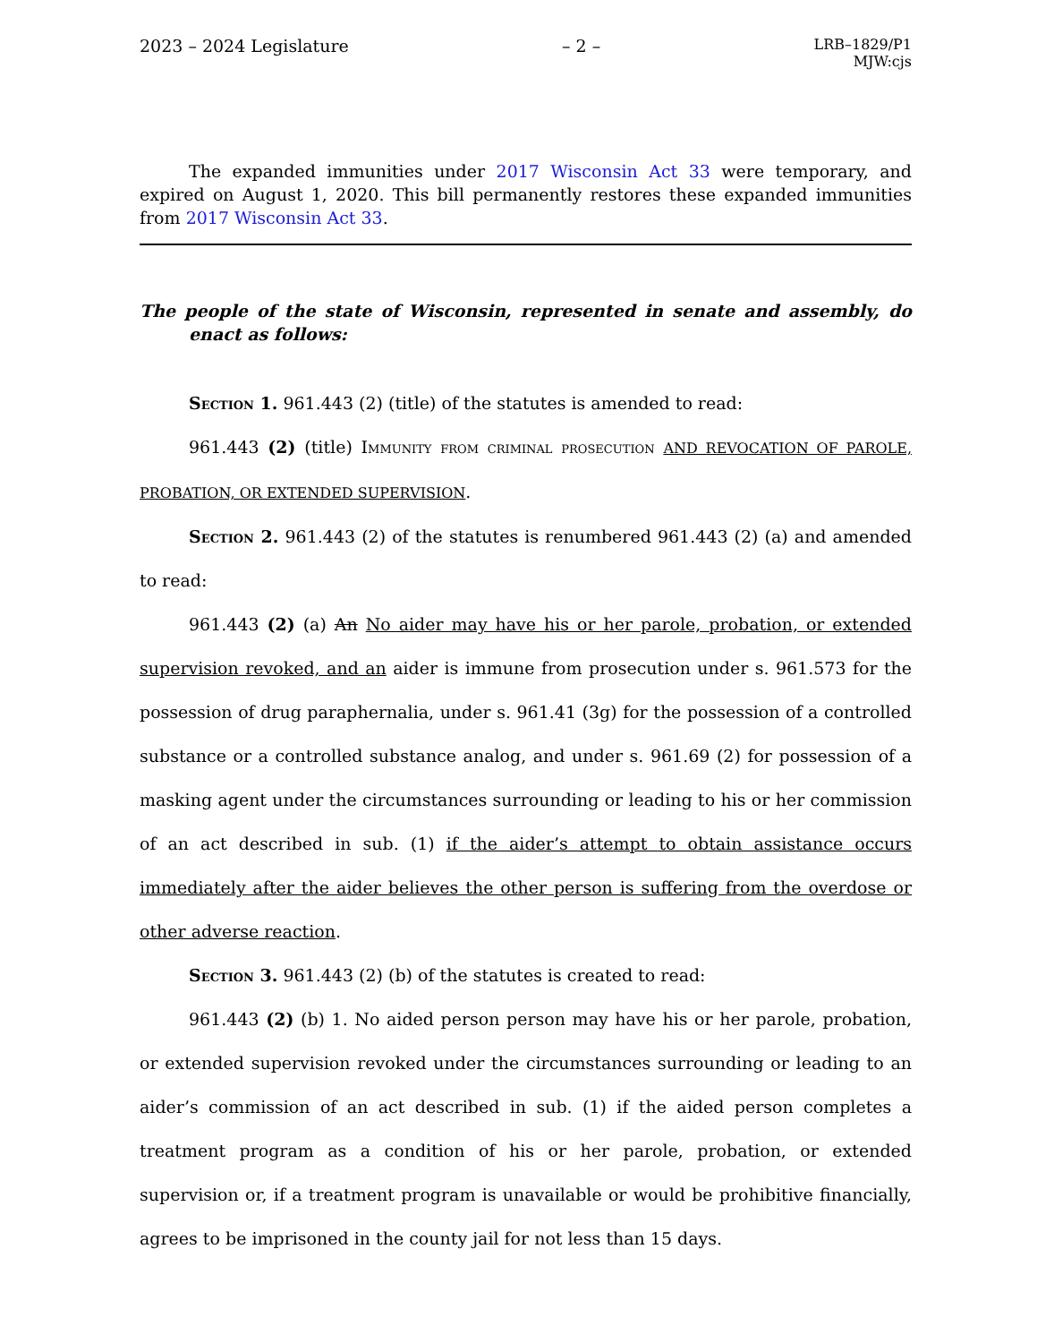2023 – 2024 Legislature – 2 – LRB–1829/P1
MJW:cjs
The expanded immunities under 2017 Wisconsin Act 33 were temporary, and expired on August 1, 2020. This bill permanently restores these expanded immunities from 2017 Wisconsin Act 33.
The people of the state of Wisconsin, represented in senate and assembly, do enact as follows:
Section 1. 961.443 (2) (title) of the statutes is amended to read:
961.443 (2) (title) Immunity from criminal prosecution AND REVOCATION OF PAROLE, PROBATION, OR EXTENDED SUPERVISION.
Section 2. 961.443 (2) of the statutes is renumbered 961.443 (2) (a) and amended to read:
961.443 (2) (a) An No aider may have his or her parole, probation, or extended supervision revoked, and an aider is immune from prosecution under s. 961.573 for the possession of drug paraphernalia, under s. 961.41 (3g) for the possession of a controlled substance or a controlled substance analog, and under s. 961.69 (2) for possession of a masking agent under the circumstances surrounding or leading to his or her commission of an act described in sub. (1) if the aider’s attempt to obtain assistance occurs immediately after the aider believes the other person is suffering from the overdose or other adverse reaction.
Section 3. 961.443 (2) (b) of the statutes is created to read:
961.443 (2) (b) 1. No aided person person may have his or her parole, probation, or extended supervision revoked under the circumstances surrounding or leading to an aider’s commission of an act described in sub. (1) if the aided person completes a treatment program as a condition of his or her parole, probation, or extended supervision or, if a treatment program is unavailable or would be prohibitive financially, agrees to be imprisoned in the county jail for not less than 15 days.